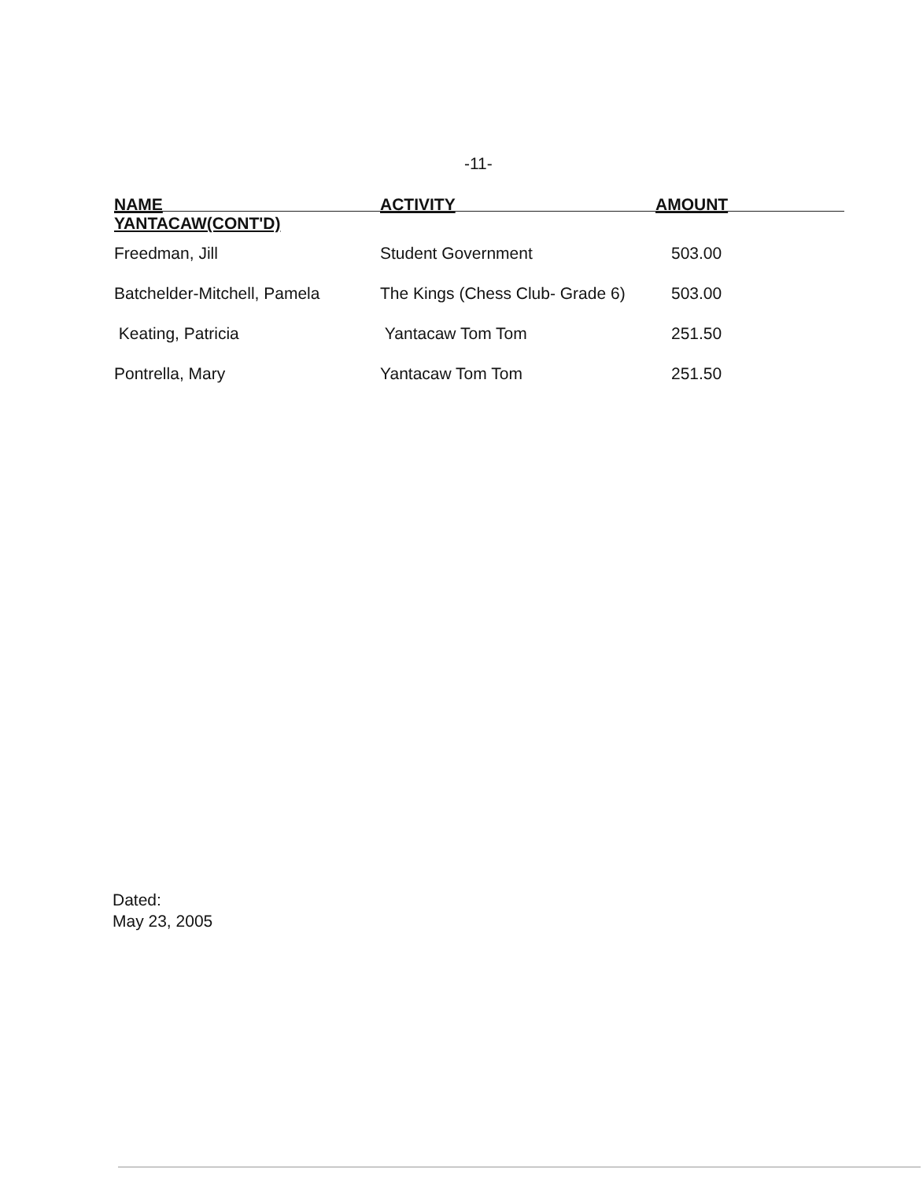-11-
| NAME | ACTIVITY | AMOUNT |
| --- | --- | --- |
| YANTACAW(CONT'D) | | |
| Freedman, Jill | Student Government | 503.00 |
| Batchelder-Mitchell, Pamela | The Kings (Chess Club- Grade 6) | 503.00 |
| Keating, Patricia | Yantacaw Tom Tom | 251.50 |
| Pontrella, Mary | Yantacaw Tom Tom | 251.50 |
Dated:
May 23, 2005